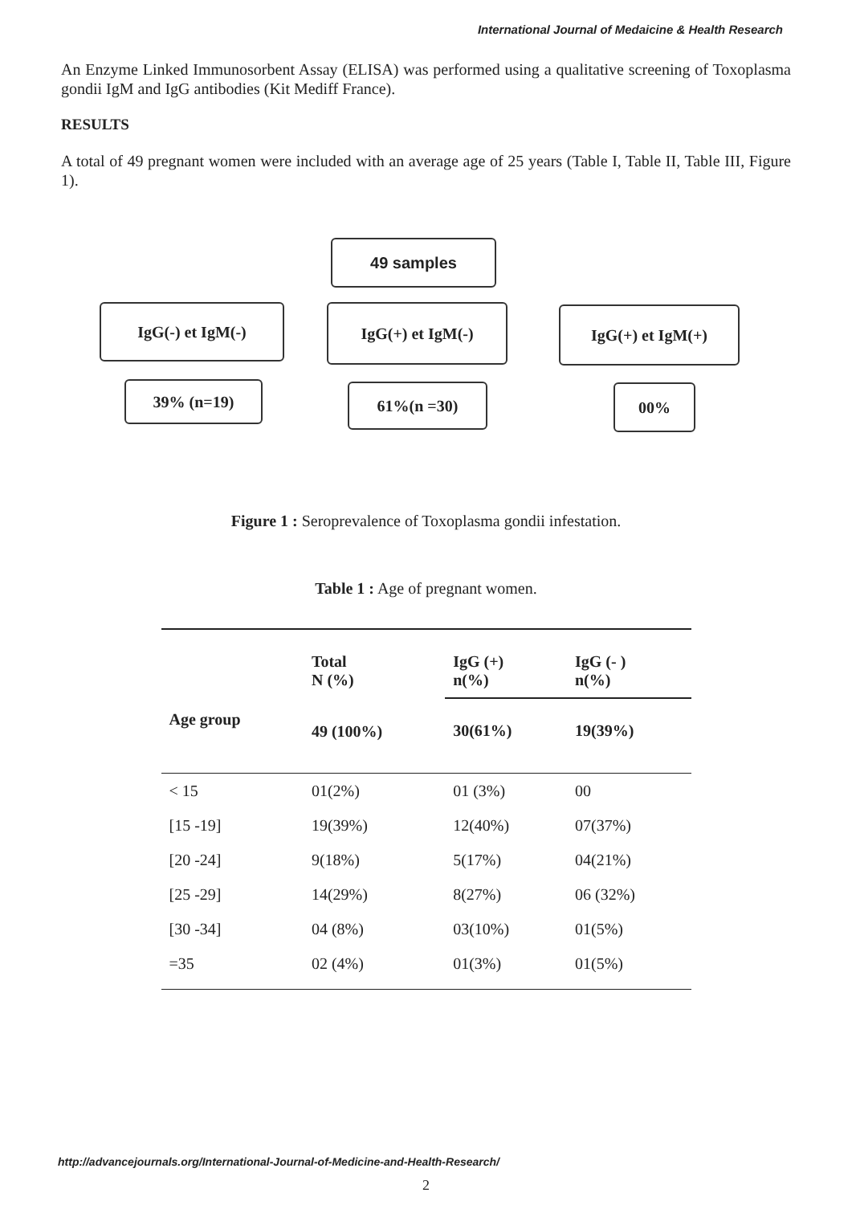International Journal of Medaicine & Health Research
An Enzyme Linked Immunosorbent Assay (ELISA) was performed using a qualitative screening of Toxoplasma gondii IgM and IgG antibodies (Kit Mediff France).
RESULTS
A total of 49 pregnant women were included with an average age of 25 years (Table I, Table II, Table III, Figure 1).
49 samples
IgG(-) et IgM(-) IgG(+) et IgM(-) IgG(+) et IgM(+)
39% (n=19) 61%(n =30) 00%
Figure 1 : Seroprevalence of Toxoplasma gondii infestation.
Table 1 : Age of pregnant women.
| Age group | Total N (%) | IgG (+) n(%) | IgG (- ) n(%) |
| --- | --- | --- | --- |
| | 49 (100%) | 30(61%) | 19(39%) |
| < 15 | 01(2%) | 01 (3%) | 00 |
| [15 -19] | 19(39%) | 12(40%) | 07(37%) |
| [20 -24] | 9(18%) | 5(17%) | 04(21%) |
| [25 -29] | 14(29%) | 8(27%) | 06 (32%) |
| [30 -34] | 04 (8%) | 03(10%) | 01(5%) |
| =35 | 02 (4%) | 01(3%) | 01(5%) |
http://advancejournals.org/International-Journal-of-Medicine-and-Health-Research/
2